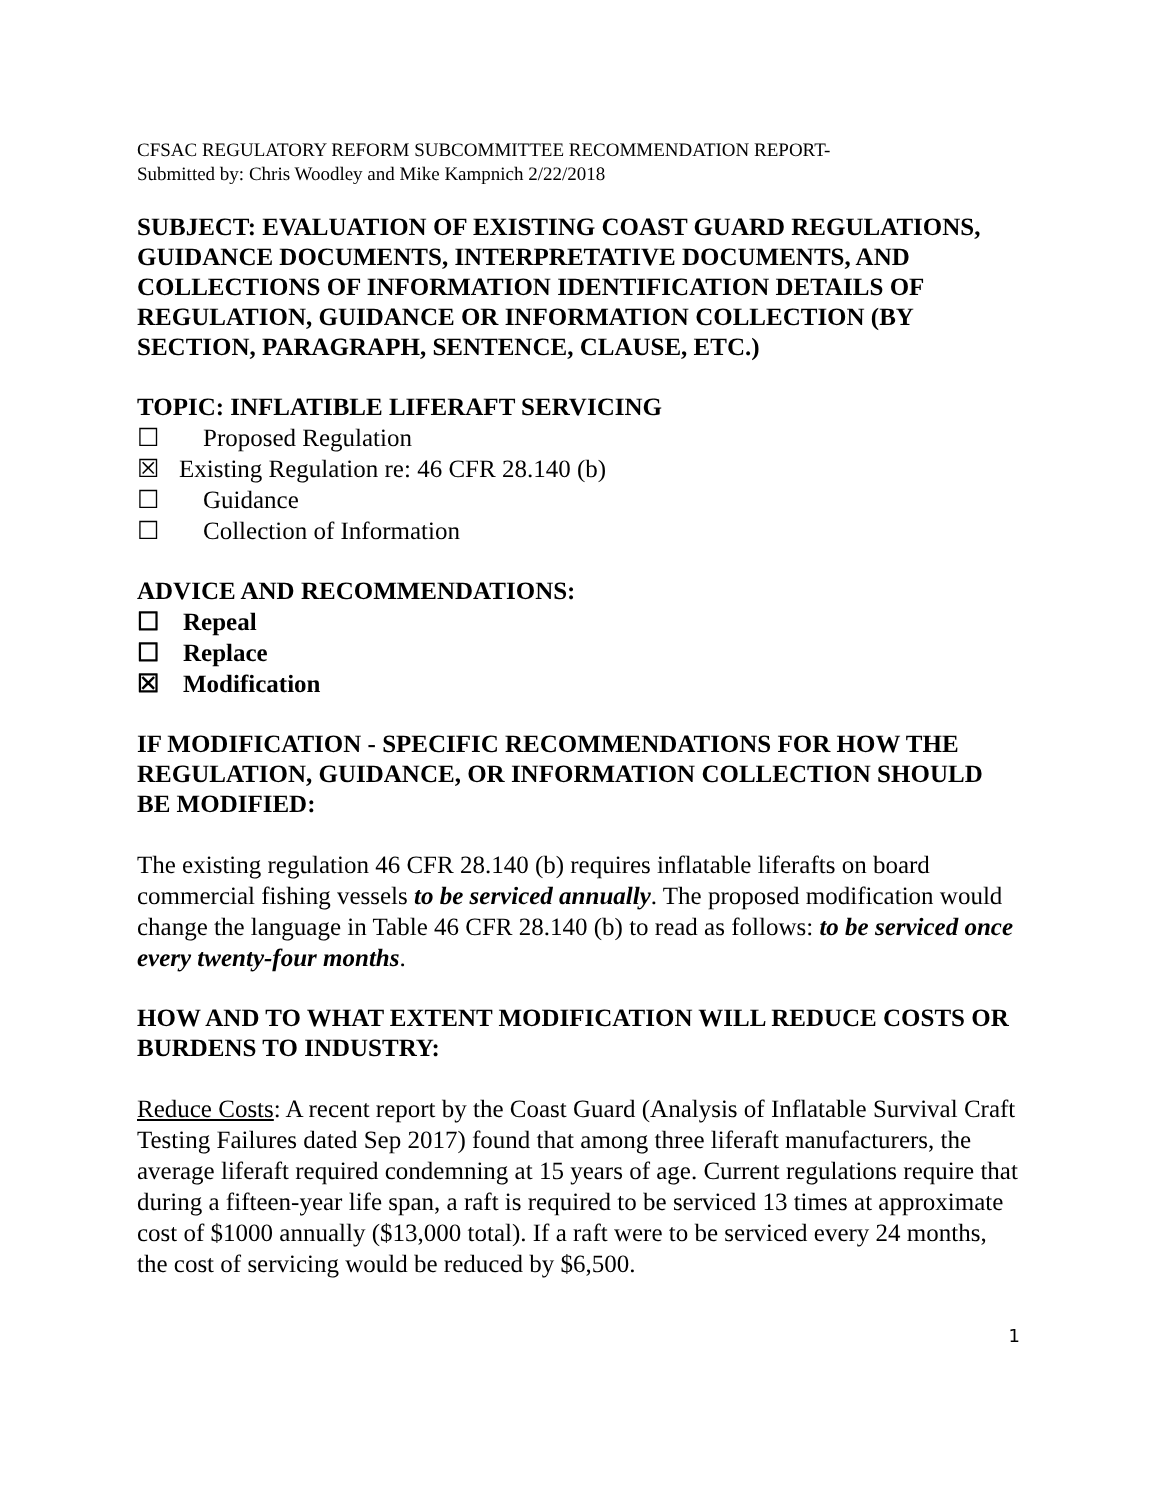CFSAC REGULATORY REFORM SUBCOMMITTEE RECOMMENDATION REPORT-
Submitted by: Chris Woodley and Mike Kampnich 2/22/2018
SUBJECT: EVALUATION OF EXISTING COAST GUARD REGULATIONS, GUIDANCE DOCUMENTS, INTERPRETATIVE DOCUMENTS, AND COLLECTIONS OF INFORMATION IDENTIFICATION DETAILS OF REGULATION, GUIDANCE OR INFORMATION COLLECTION (BY SECTION, PARAGRAPH, SENTENCE, CLAUSE, ETC.)
TOPIC: INFLATIBLE LIFERAFT SERVICING
☐ Proposed Regulation
☒ Existing Regulation re: 46 CFR 28.140 (b)
☐ Guidance
☐ Collection of Information
ADVICE AND RECOMMENDATIONS:
☐ Repeal
☐ Replace
☒ Modification
IF MODIFICATION - SPECIFIC RECOMMENDATIONS FOR HOW THE REGULATION, GUIDANCE, OR INFORMATION COLLECTION SHOULD BE MODIFIED:
The existing regulation 46 CFR 28.140 (b) requires inflatable liferafts on board commercial fishing vessels to be serviced annually. The proposed modification would change the language in Table 46 CFR 28.140 (b) to read as follows: to be serviced once every twenty-four months.
HOW AND TO WHAT EXTENT MODIFICATION WILL REDUCE COSTS OR BURDENS TO INDUSTRY:
Reduce Costs: A recent report by the Coast Guard (Analysis of Inflatable Survival Craft Testing Failures dated Sep 2017) found that among three liferaft manufacturers, the average liferaft required condemning at 15 years of age. Current regulations require that during a fifteen-year life span, a raft is required to be serviced 13 times at approximate cost of $1000 annually ($13,000 total). If a raft were to be serviced every 24 months, the cost of servicing would be reduced by $6,500.
1